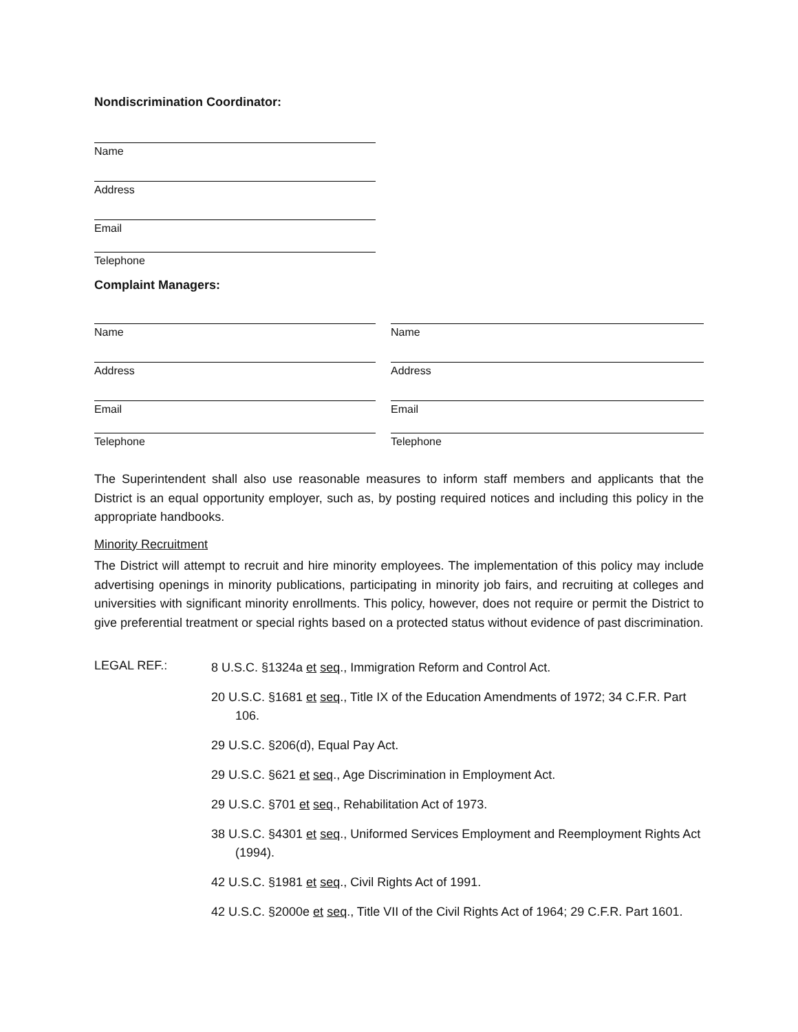Nondiscrimination Coordinator:
Name
Address
Email
Telephone
Complaint Managers:
Name
Address
Email
Telephone
Name
Address
Email
Telephone
The Superintendent shall also use reasonable measures to inform staff members and applicants that the District is an equal opportunity employer, such as, by posting required notices and including this policy in the appropriate handbooks.
Minority Recruitment
The District will attempt to recruit and hire minority employees. The implementation of this policy may include advertising openings in minority publications, participating in minority job fairs, and recruiting at colleges and universities with significant minority enrollments. This policy, however, does not require or permit the District to give preferential treatment or special rights based on a protected status without evidence of past discrimination.
LEGAL REF.:
8 U.S.C. §1324a et seq., Immigration Reform and Control Act.
20 U.S.C. §1681 et seq., Title IX of the Education Amendments of 1972; 34 C.F.R. Part 106.
29 U.S.C. §206(d), Equal Pay Act.
29 U.S.C. §621 et seq., Age Discrimination in Employment Act.
29 U.S.C. §701 et seq., Rehabilitation Act of 1973.
38 U.S.C. §4301 et seq., Uniformed Services Employment and Reemployment Rights Act (1994).
42 U.S.C. §1981 et seq., Civil Rights Act of 1991.
42 U.S.C. §2000e et seq., Title VII of the Civil Rights Act of 1964; 29 C.F.R. Part 1601.